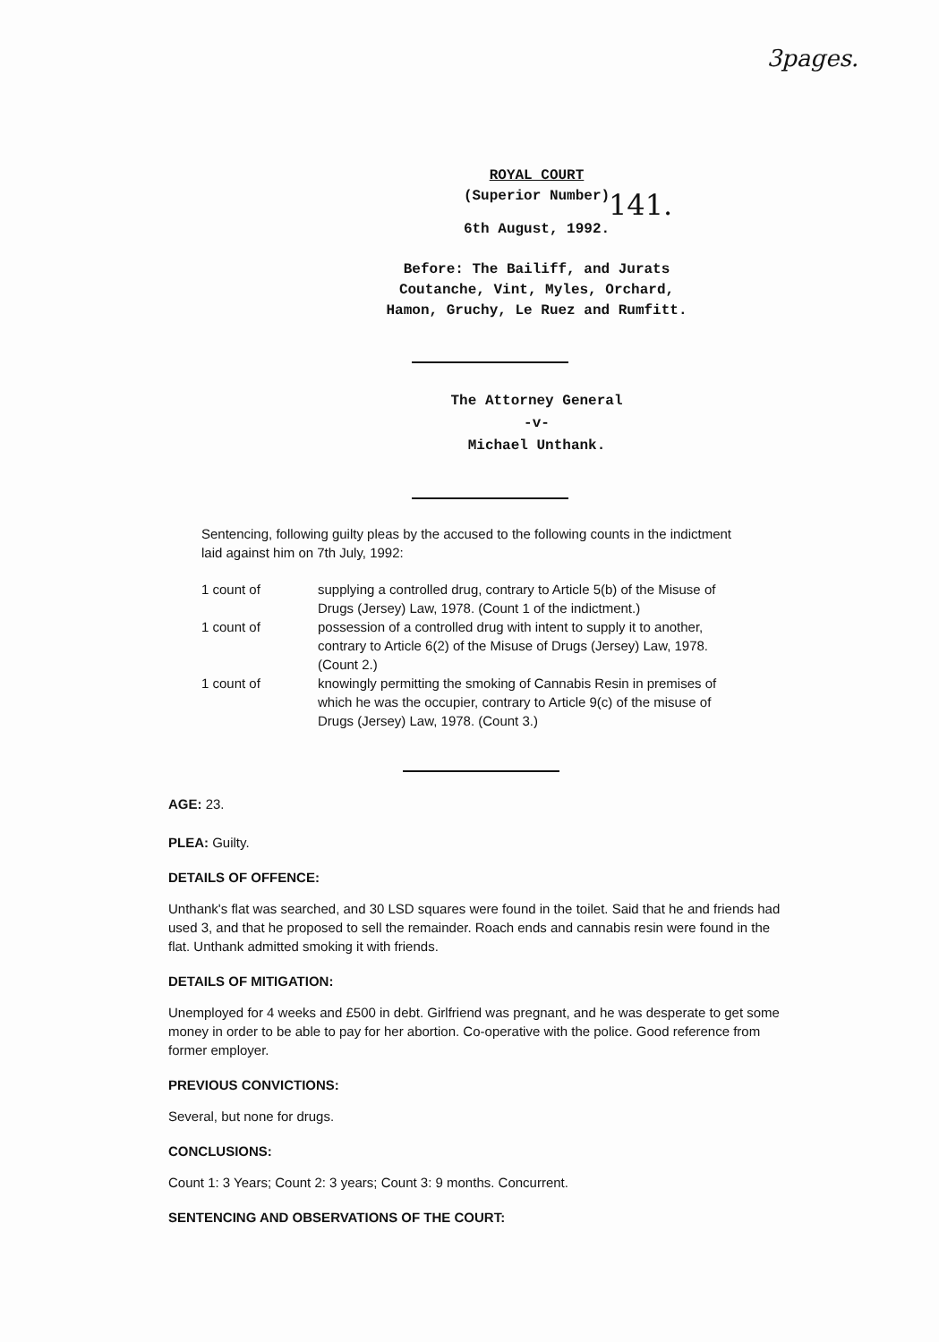3pages.
141.
ROYAL COURT
(Superior Number)
6th August, 1992.
Before: The Bailiff, and Jurats
Coutanche, Vint, Myles, Orchard,
Hamon, Gruchy, Le Ruez and Rumfitt.
The Attorney General
-v-
Michael Unthank.
Sentencing, following guilty pleas by the accused to the following counts in the indictment laid against him on 7th July, 1992:
| 1 count of | supplying a controlled drug, contrary to Article 5(b) of the Misuse of Drugs (Jersey) Law, 1978. (Count 1 of the indictment.) |
| 1 count of | possession of a controlled drug with intent to supply it to another, contrary to Article 6(2) of the Misuse of Drugs (Jersey) Law, 1978. (Count 2.) |
| 1 count of | knowingly permitting the smoking of Cannabis Resin in premises of which he was the occupier, contrary to Article 9(c) of the misuse of Drugs (Jersey) Law, 1978. (Count 3.) |
AGE: 23.
PLEA: Guilty.
DETAILS OF OFFENCE:
Unthank's flat was searched, and 30 LSD squares were found in the toilet. Said that he and friends had used 3, and that he proposed to sell the remainder. Roach ends and cannabis resin were found in the flat. Unthank admitted smoking it with friends.
DETAILS OF MITIGATION:
Unemployed for 4 weeks and £500 in debt. Girlfriend was pregnant, and he was desperate to get some money in order to be able to pay for her abortion. Co-operative with the police. Good reference from former employer.
PREVIOUS CONVICTIONS:
Several, but none for drugs.
CONCLUSIONS:
Count 1: 3 Years; Count 2: 3 years; Count 3: 9 months. Concurrent.
SENTENCING AND OBSERVATIONS OF THE COURT: